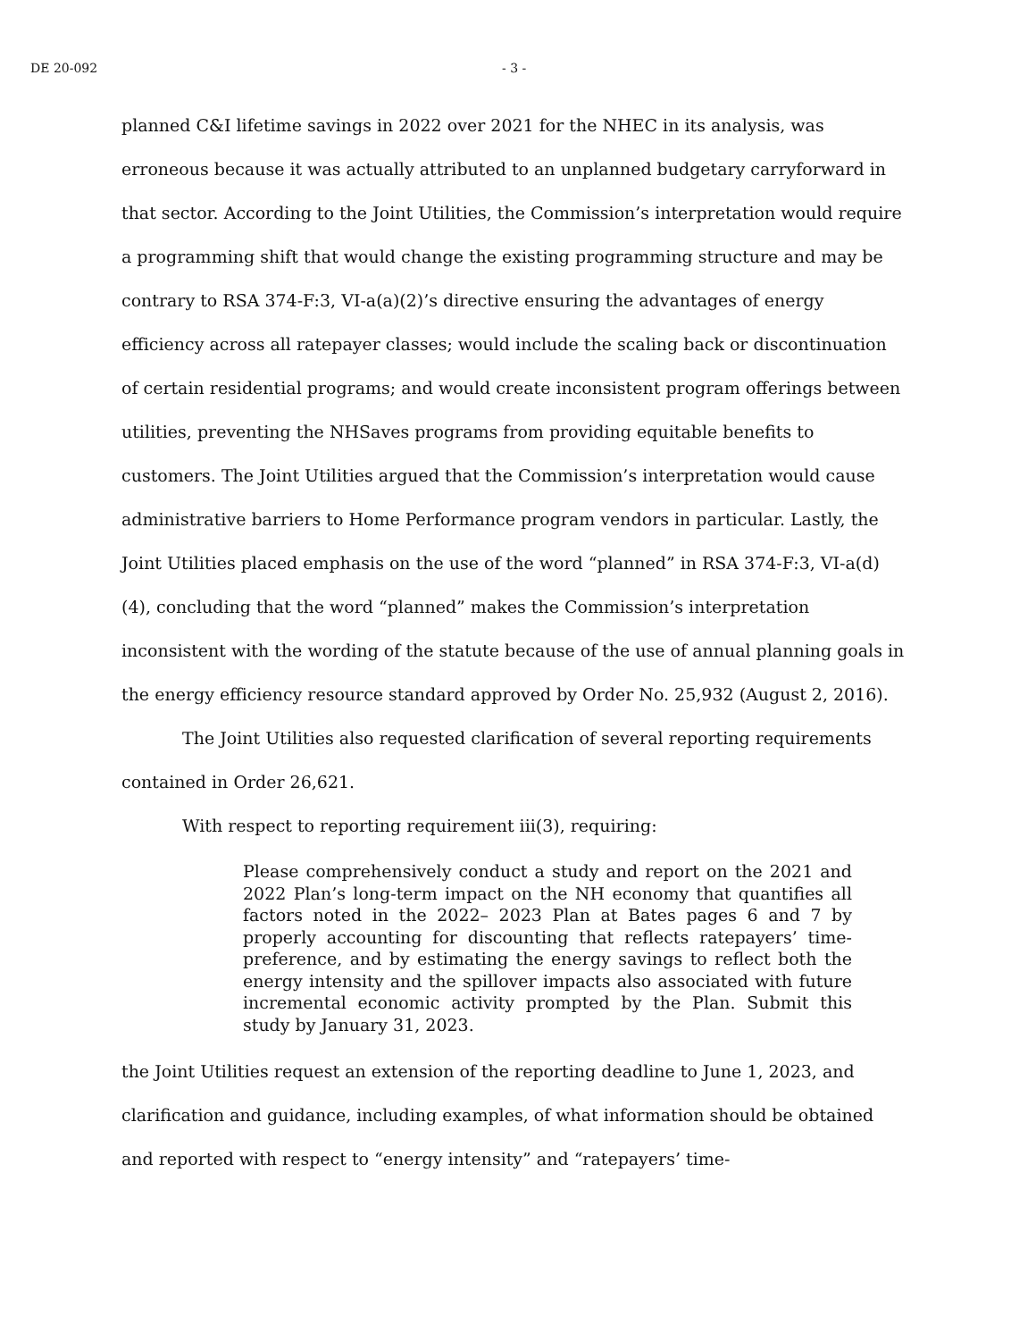DE 20-092 - 3 -
planned C&I lifetime savings in 2022 over 2021 for the NHEC in its analysis, was erroneous because it was actually attributed to an unplanned budgetary carryforward in that sector. According to the Joint Utilities, the Commission’s interpretation would require a programming shift that would change the existing programming structure and may be contrary to RSA 374-F:3, VI-a(a)(2)’s directive ensuring the advantages of energy efficiency across all ratepayer classes; would include the scaling back or discontinuation of certain residential programs; and would create inconsistent program offerings between utilities, preventing the NHSaves programs from providing equitable benefits to customers. The Joint Utilities argued that the Commission’s interpretation would cause administrative barriers to Home Performance program vendors in particular. Lastly, the Joint Utilities placed emphasis on the use of the word “planned” in RSA 374-F:3, VI-a(d)(4), concluding that the word “planned” makes the Commission’s interpretation inconsistent with the wording of the statute because of the use of annual planning goals in the energy efficiency resource standard approved by Order No. 25,932 (August 2, 2016).
The Joint Utilities also requested clarification of several reporting requirements contained in Order 26,621.
With respect to reporting requirement iii(3), requiring:
Please comprehensively conduct a study and report on the 2021 and 2022 Plan’s long-term impact on the NH economy that quantifies all factors noted in the 2022– 2023 Plan at Bates pages 6 and 7 by properly accounting for discounting that reflects ratepayers’ time-preference, and by estimating the energy savings to reflect both the energy intensity and the spillover impacts also associated with future incremental economic activity prompted by the Plan. Submit this study by January 31, 2023.
the Joint Utilities request an extension of the reporting deadline to June 1, 2023, and clarification and guidance, including examples, of what information should be obtained and reported with respect to “energy intensity” and “ratepayers’ time-